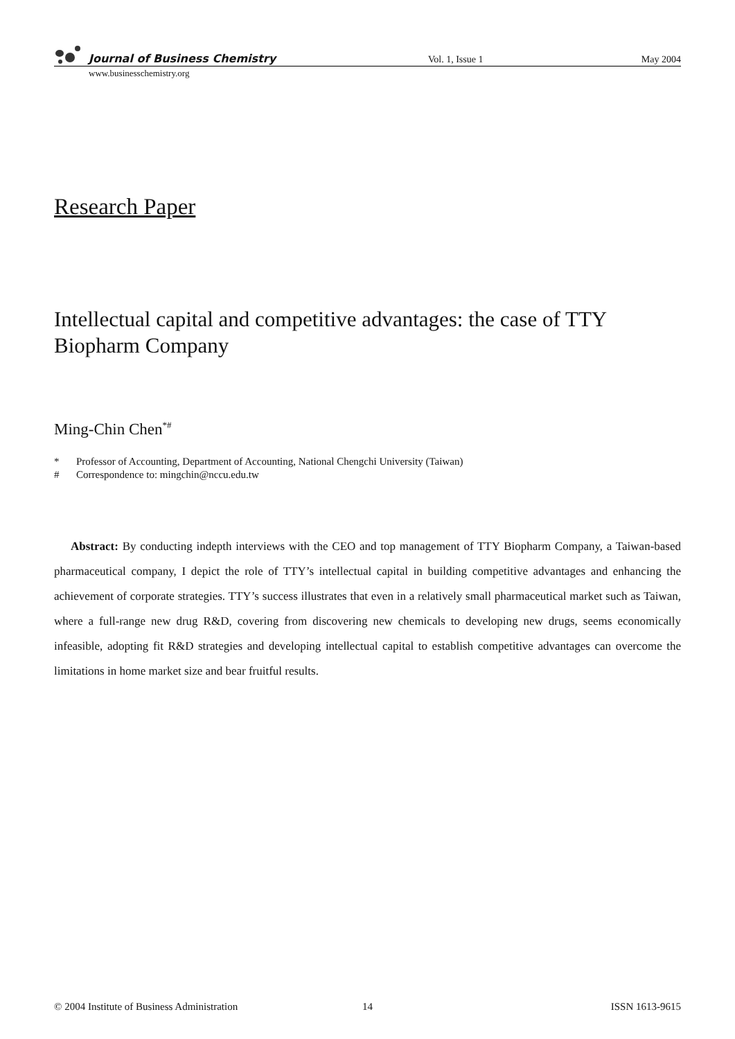Journal of Business Chemistry
Vol. 1, Issue 1
May 2004
www.businesschemistry.org
Research Paper
Intellectual capital and competitive advantages: the case of TTY Biopharm Company
Ming-Chin Chen<sup>*#</sup>
* Professor of Accounting, Department of Accounting, National Chengchi University (Taiwan)
# Correspondence to: mingchin@nccu.edu.tw
Abstract: By conducting indepth interviews with the CEO and top management of TTY Biopharm Company, a Taiwan-based pharmaceutical company, I depict the role of TTY’s intellectual capital in building competitive advantages and enhancing the achievement of corporate strategies. TTY’s success illustrates that even in a relatively small pharmaceutical market such as Taiwan, where a full-range new drug R&D, covering from discovering new chemicals to developing new drugs, seems economically infeasible, adopting fit R&D strategies and developing intellectual capital to establish competitive advantages can overcome the limitations in home market size and bear fruitful results.
© 2004 Institute of Business Administration
14 ISSN 1613-9615